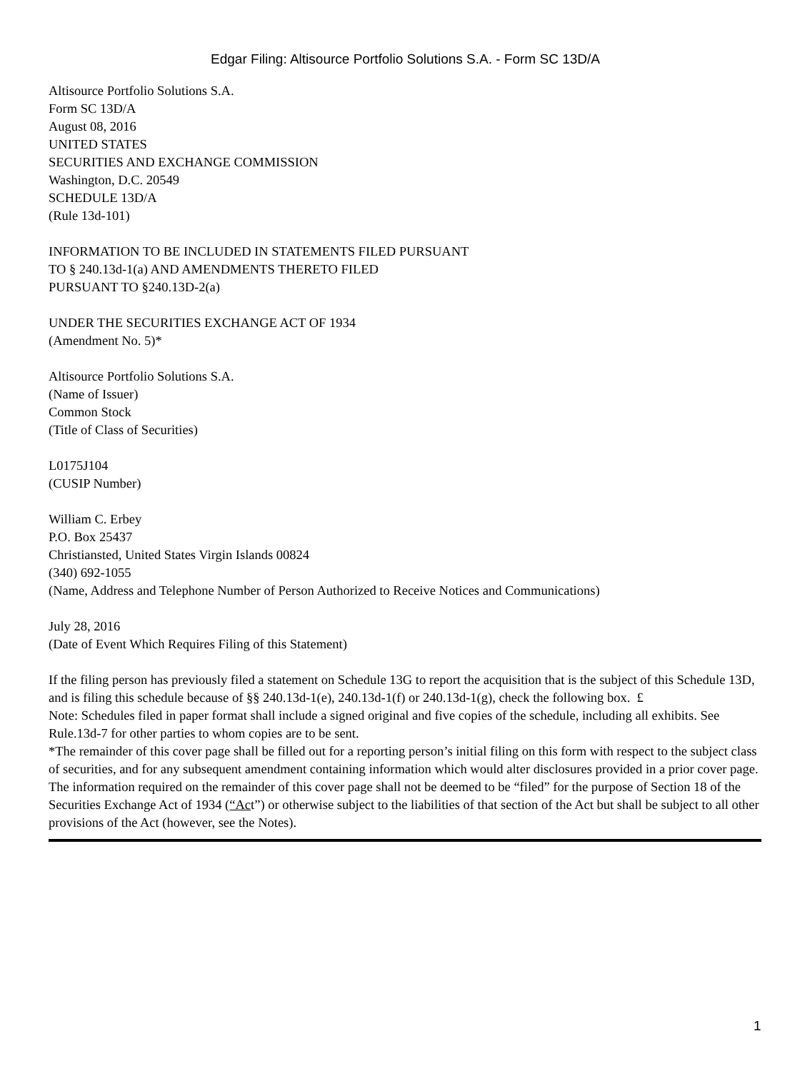Edgar Filing: Altisource Portfolio Solutions S.A. - Form SC 13D/A
Altisource Portfolio Solutions S.A.
Form SC 13D/A
August 08, 2016
UNITED STATES
SECURITIES AND EXCHANGE COMMISSION
Washington, D.C. 20549
SCHEDULE 13D/A
(Rule 13d-101)
INFORMATION TO BE INCLUDED IN STATEMENTS FILED PURSUANT
TO § 240.13d-1(a) AND AMENDMENTS THERETO FILED
PURSUANT TO §240.13D-2(a)
UNDER THE SECURITIES EXCHANGE ACT OF 1934
(Amendment No. 5)*
Altisource Portfolio Solutions S.A.
(Name of Issuer)
Common Stock
(Title of Class of Securities)
L0175J104
(CUSIP Number)
William C. Erbey
P.O. Box 25437
Christiansted, United States Virgin Islands 00824
(340) 692-1055
(Name, Address and Telephone Number of Person Authorized to Receive Notices and Communications)
July 28, 2016
(Date of Event Which Requires Filing of this Statement)
If the filing person has previously filed a statement on Schedule 13G to report the acquisition that is the subject of this Schedule 13D, and is filing this schedule because of §§ 240.13d-1(e), 240.13d-1(f) or 240.13d-1(g), check the following box. £
Note: Schedules filed in paper format shall include a signed original and five copies of the schedule, including all exhibits. See Rule.13d-7 for other parties to whom copies are to be sent.
*The remainder of this cover page shall be filled out for a reporting person’s initial filing on this form with respect to the subject class of securities, and for any subsequent amendment containing information which would alter disclosures provided in a prior cover page.
The information required on the remainder of this cover page shall not be deemed to be “filed” for the purpose of Section 18 of the Securities Exchange Act of 1934 (“Act”) or otherwise subject to the liabilities of that section of the Act but shall be subject to all other provisions of the Act (however, see the Notes).
1